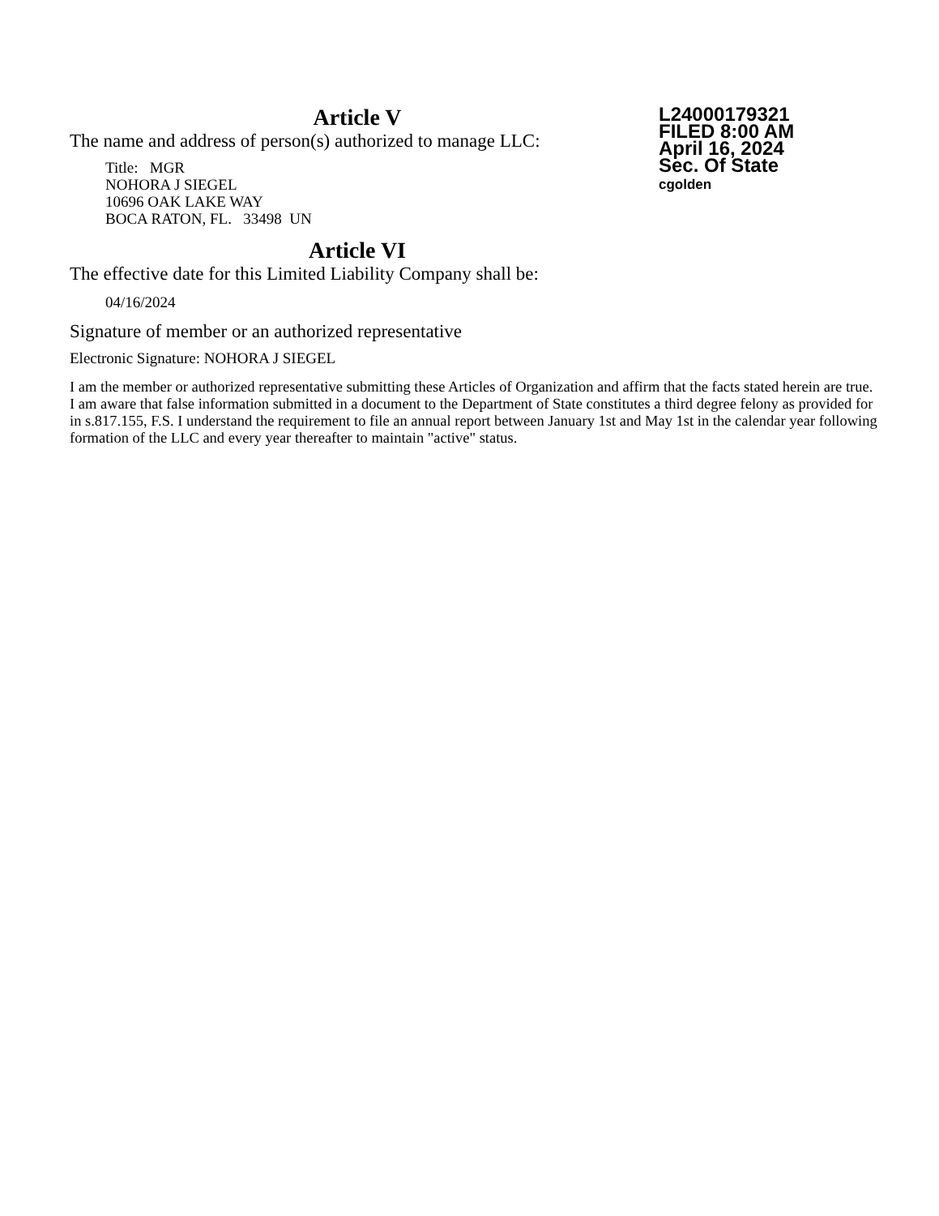Article V
The name and address of person(s) authorized to manage LLC:
Title: MGR
NOHORA J SIEGEL
10696 OAK LAKE WAY
BOCA RATON, FL. 33498 UN
L24000179321
FILED 8:00 AM
April 16, 2024
Sec. Of State
cgolden
Article VI
The effective date for this Limited Liability Company shall be:
04/16/2024
Signature of member or an authorized representative
Electronic Signature: NOHORA J SIEGEL
I am the member or authorized representative submitting these Articles of Organization and affirm that the facts stated herein are true. I am aware that false information submitted in a document to the Department of State constitutes a third degree felony as provided for in s.817.155, F.S. I understand the requirement to file an annual report between January 1st and May 1st in the calendar year following formation of the LLC and every year thereafter to maintain "active" status.